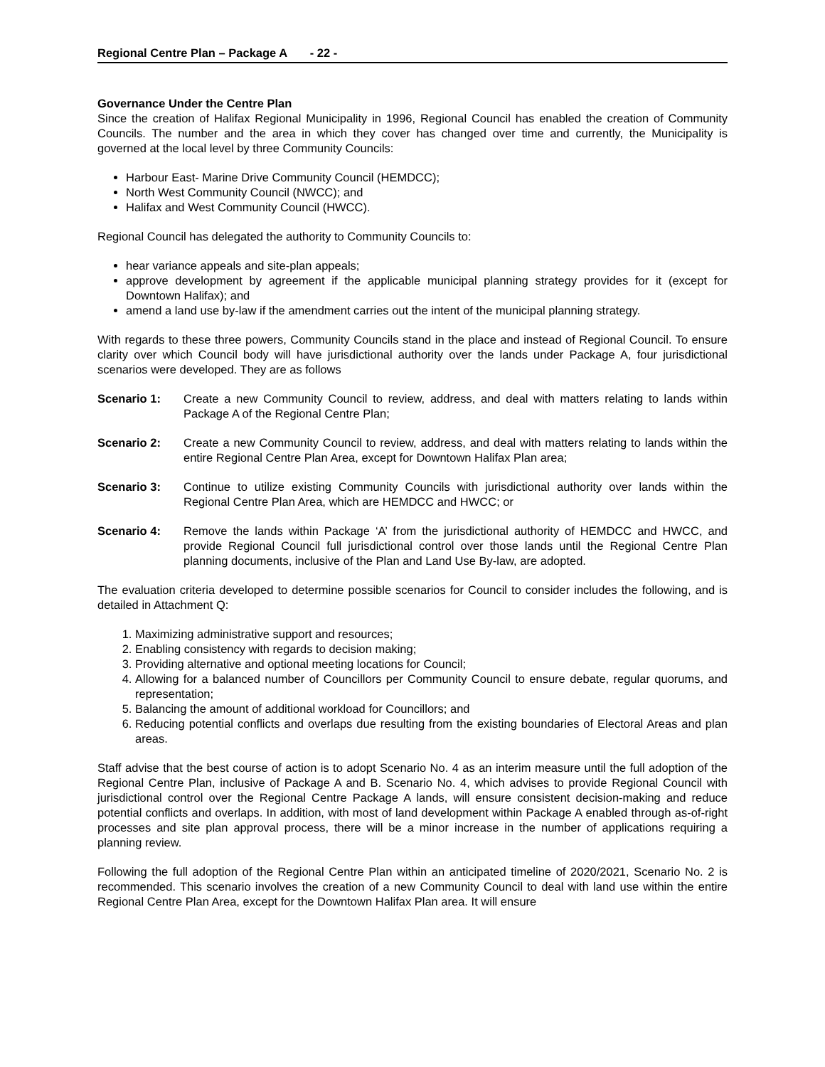Regional Centre Plan – Package A - 22 -
Governance Under the Centre Plan
Since the creation of Halifax Regional Municipality in 1996, Regional Council has enabled the creation of Community Councils. The number and the area in which they cover has changed over time and currently, the Municipality is governed at the local level by three Community Councils:
Harbour East- Marine Drive Community Council (HEMDCC);
North West Community Council (NWCC); and
Halifax and West Community Council (HWCC).
Regional Council has delegated the authority to Community Councils to:
hear variance appeals and site-plan appeals;
approve development by agreement if the applicable municipal planning strategy provides for it (except for Downtown Halifax); and
amend a land use by-law if the amendment carries out the intent of the municipal planning strategy.
With regards to these three powers, Community Councils stand in the place and instead of Regional Council. To ensure clarity over which Council body will have jurisdictional authority over the lands under Package A, four jurisdictional scenarios were developed. They are as follows
Scenario 1: Create a new Community Council to review, address, and deal with matters relating to lands within Package A of the Regional Centre Plan;
Scenario 2: Create a new Community Council to review, address, and deal with matters relating to lands within the entire Regional Centre Plan Area, except for Downtown Halifax Plan area;
Scenario 3: Continue to utilize existing Community Councils with jurisdictional authority over lands within the Regional Centre Plan Area, which are HEMDCC and HWCC; or
Scenario 4: Remove the lands within Package ‘A’ from the jurisdictional authority of HEMDCC and HWCC, and provide Regional Council full jurisdictional control over those lands until the Regional Centre Plan planning documents, inclusive of the Plan and Land Use By-law, are adopted.
The evaluation criteria developed to determine possible scenarios for Council to consider includes the following, and is detailed in Attachment Q:
1. Maximizing administrative support and resources;
2. Enabling consistency with regards to decision making;
3. Providing alternative and optional meeting locations for Council;
4. Allowing for a balanced number of Councillors per Community Council to ensure debate, regular quorums, and representation;
5. Balancing the amount of additional workload for Councillors; and
6. Reducing potential conflicts and overlaps due resulting from the existing boundaries of Electoral Areas and plan areas.
Staff advise that the best course of action is to adopt Scenario No. 4 as an interim measure until the full adoption of the Regional Centre Plan, inclusive of Package A and B. Scenario No. 4, which advises to provide Regional Council with jurisdictional control over the Regional Centre Package A lands, will ensure consistent decision-making and reduce potential conflicts and overlaps. In addition, with most of land development within Package A enabled through as-of-right processes and site plan approval process, there will be a minor increase in the number of applications requiring a planning review.
Following the full adoption of the Regional Centre Plan within an anticipated timeline of 2020/2021, Scenario No. 2 is recommended. This scenario involves the creation of a new Community Council to deal with land use within the entire Regional Centre Plan Area, except for the Downtown Halifax Plan area. It will ensure